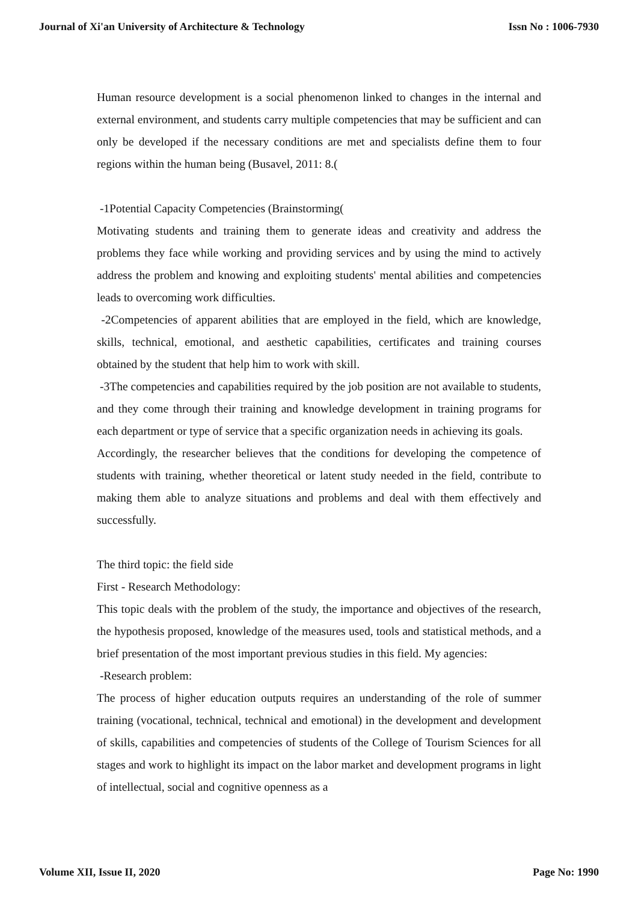Journal of Xi'an University of Architecture & Technology Issn No : 1006-7930
Human resource development is a social phenomenon linked to changes in the internal and external environment, and students carry multiple competencies that may be sufficient and can only be developed if the necessary conditions are met and specialists define them to four regions within the human being (Busavel, 2011: 8.(
-1Potential Capacity Competencies (Brainstorming(
Motivating students and training them to generate ideas and creativity and address the problems they face while working and providing services and by using the mind to actively address the problem and knowing and exploiting students' mental abilities and competencies leads to overcoming work difficulties.
-2Competencies of apparent abilities that are employed in the field, which are knowledge, skills, technical, emotional, and aesthetic capabilities, certificates and training courses obtained by the student that help him to work with skill.
-3The competencies and capabilities required by the job position are not available to students, and they come through their training and knowledge development in training programs for each department or type of service that a specific organization needs in achieving its goals.
Accordingly, the researcher believes that the conditions for developing the competence of students with training, whether theoretical or latent study needed in the field, contribute to making them able to analyze situations and problems and deal with them effectively and successfully.
The third topic: the field side
First - Research Methodology:
This topic deals with the problem of the study, the importance and objectives of the research, the hypothesis proposed, knowledge of the measures used, tools and statistical methods, and a brief presentation of the most important previous studies in this field. My agencies:
-Research problem:
The process of higher education outputs requires an understanding of the role of summer training (vocational, technical, technical and emotional) in the development and development of skills, capabilities and competencies of students of the College of Tourism Sciences for all stages and work to highlight its impact on the labor market and development programs in light of intellectual, social and cognitive openness as a
Volume XII, Issue II, 2020 Page No: 1990